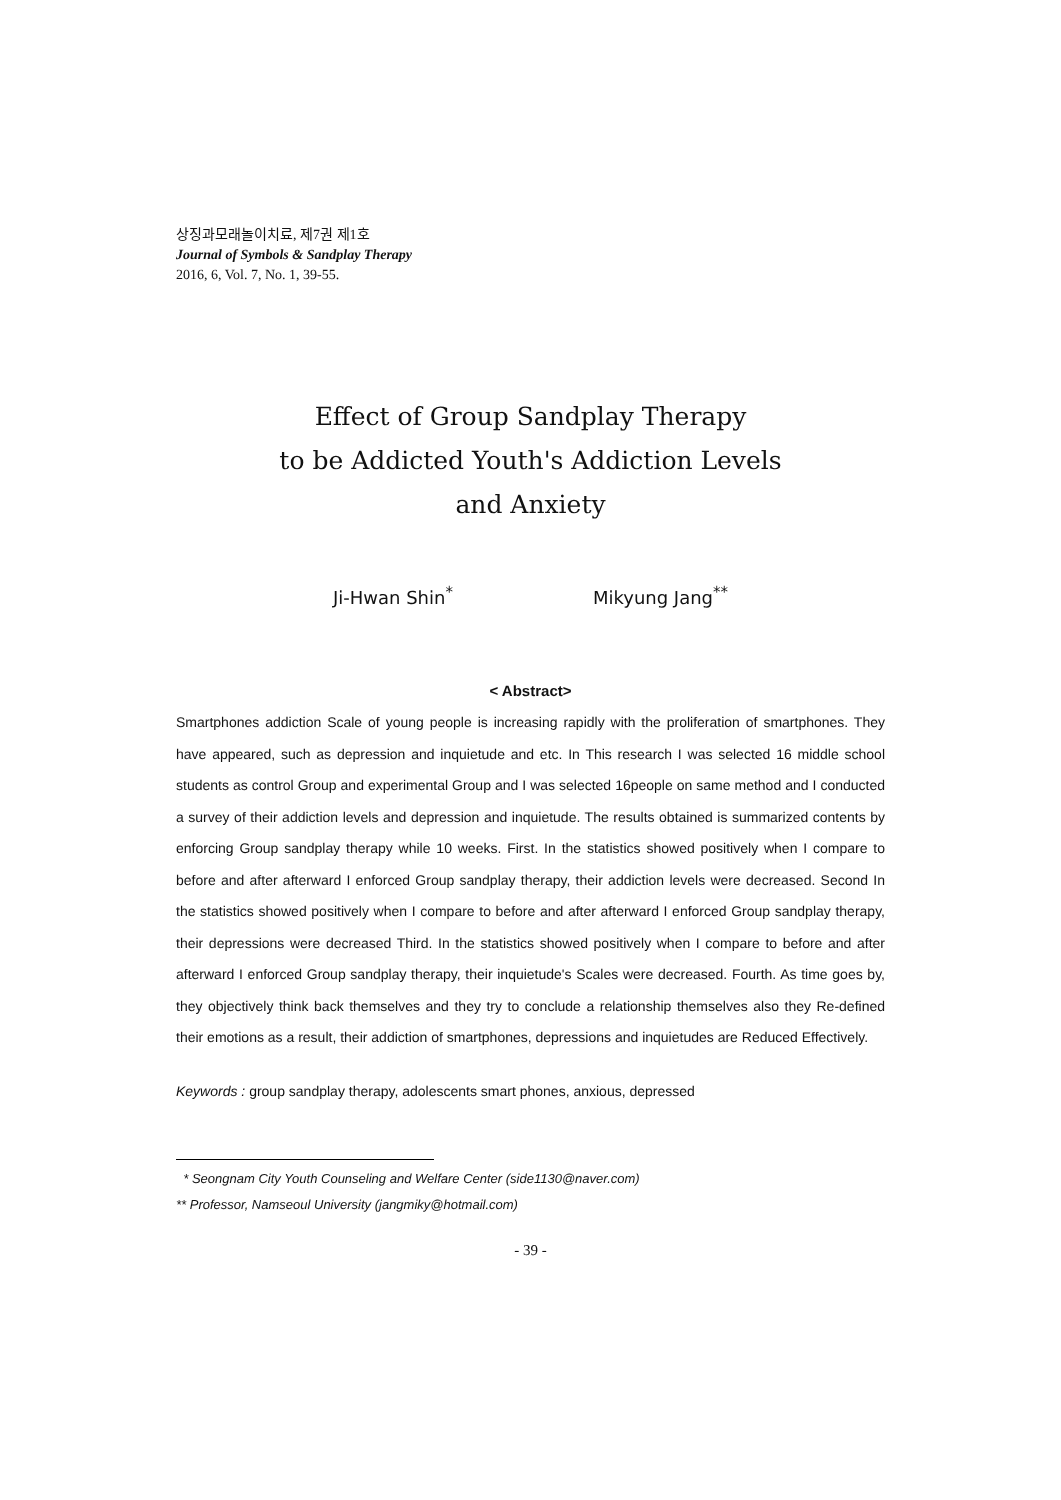상징과모래놀이치료, 제7권 제1호
Journal of Symbols & Sandplay Therapy
2016, 6, Vol. 7, No. 1, 39-55.
Effect of Group Sandplay Therapy
to be Addicted Youth's Addiction Levels
and Anxiety
Ji-Hwan Shin<sup>*</sup> Mikyung Jang<sup>**</sup>
< Abstract>
Smartphones addiction Scale of young people is increasing rapidly with the proliferation of smartphones. They have appeared, such as depression and inquietude and etc. In This research I was selected 16 middle school students as control Group and experimental Group and I was selected 16people on same method and I conducted a survey of their addiction levels and depression and inquietude. The results obtained is summarized contents by enforcing Group sandplay therapy while 10 weeks. First. In the statistics showed positively when I compare to before and after afterward I enforced Group sandplay therapy, their addiction levels were decreased. Second In the statistics showed positively when I compare to before and after afterward I enforced Group sandplay therapy, their depressions were decreased Third. In the statistics showed positively when I compare to before and after afterward I enforced Group sandplay therapy, their inquietude's Scales were decreased. Fourth. As time goes by, they objectively think back themselves and they try to conclude a relationship themselves also they Re-defined their emotions as a result, their addiction of smartphones, depressions and inquietudes are Reduced Effectively.
Keywords : group sandplay therapy, adolescents smart phones, anxious, depressed
* Seongnam City Youth Counseling and Welfare Center (side1130@naver.com)
** Professor, Namseoul University (jangmiky@hotmail.com)
- 39 -